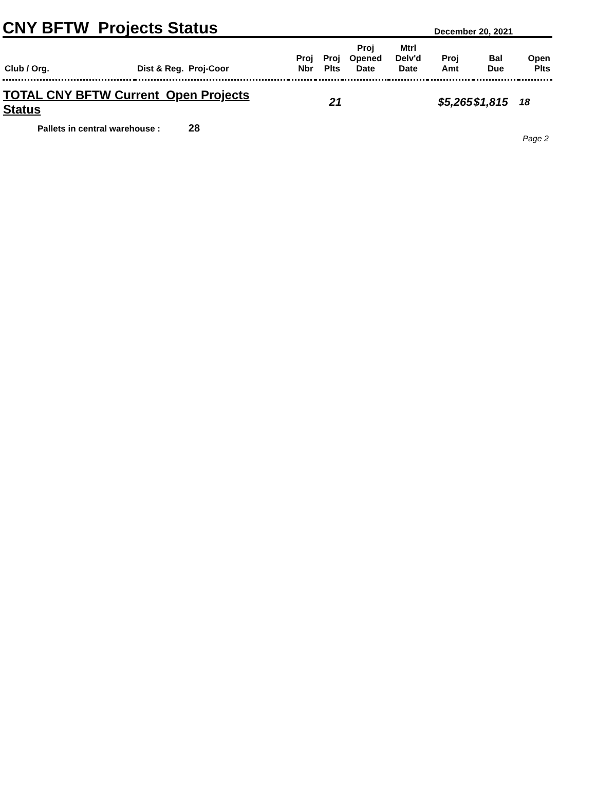CNY BFTW Projects Status December 20, 2021
| Club / Org. | Dist & Reg. Proj-Coor | Proj Nbr | Proj Plts | Proj Opened Date | Mtrl Delv'd Date | Proj Amt | Bal Due | Open Plts |
| --- | --- | --- | --- | --- | --- | --- | --- | --- |
| TOTAL CNY BFTW Current Open Projects Status | | | 21 | | | $5,265 | $1,815 | 18 |
Pallets in central warehouse : 28
Page 2